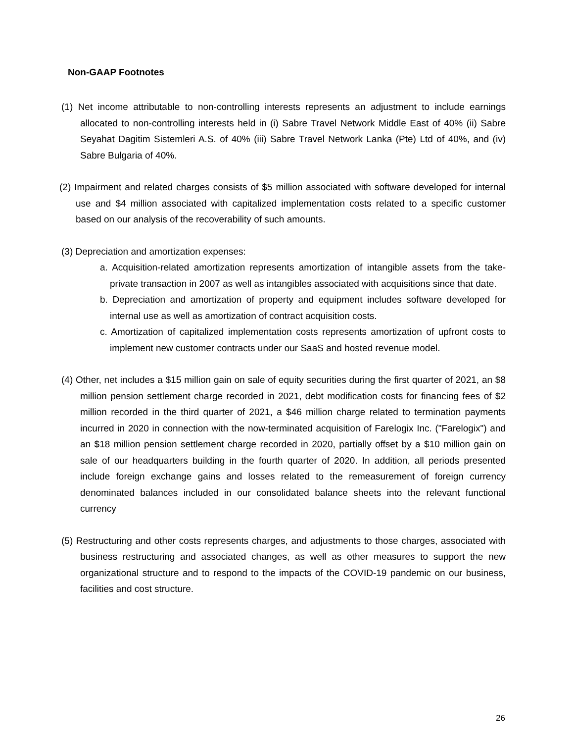Non-GAAP Footnotes
(1) Net income attributable to non-controlling interests represents an adjustment to include earnings allocated to non-controlling interests held in (i) Sabre Travel Network Middle East of 40% (ii) Sabre Seyahat Dagitim Sistemleri A.S. of 40% (iii) Sabre Travel Network Lanka (Pte) Ltd of 40%, and (iv) Sabre Bulgaria of 40%.
(2) Impairment and related charges consists of $5 million associated with software developed for internal use and $4 million associated with capitalized implementation costs related to a specific customer based on our analysis of the recoverability of such amounts.
(3) Depreciation and amortization expenses:
a. Acquisition-related amortization represents amortization of intangible assets from the take-private transaction in 2007 as well as intangibles associated with acquisitions since that date.
b. Depreciation and amortization of property and equipment includes software developed for internal use as well as amortization of contract acquisition costs.
c. Amortization of capitalized implementation costs represents amortization of upfront costs to implement new customer contracts under our SaaS and hosted revenue model.
(4) Other, net includes a $15 million gain on sale of equity securities during the first quarter of 2021, an $8 million pension settlement charge recorded in 2021, debt modification costs for financing fees of $2 million recorded in the third quarter of 2021, a $46 million charge related to termination payments incurred in 2020 in connection with the now-terminated acquisition of Farelogix Inc. ("Farelogix") and an $18 million pension settlement charge recorded in 2020, partially offset by a $10 million gain on sale of our headquarters building in the fourth quarter of 2020. In addition, all periods presented include foreign exchange gains and losses related to the remeasurement of foreign currency denominated balances included in our consolidated balance sheets into the relevant functional currency
(5) Restructuring and other costs represents charges, and adjustments to those charges, associated with business restructuring and associated changes, as well as other measures to support the new organizational structure and to respond to the impacts of the COVID-19 pandemic on our business, facilities and cost structure.
26